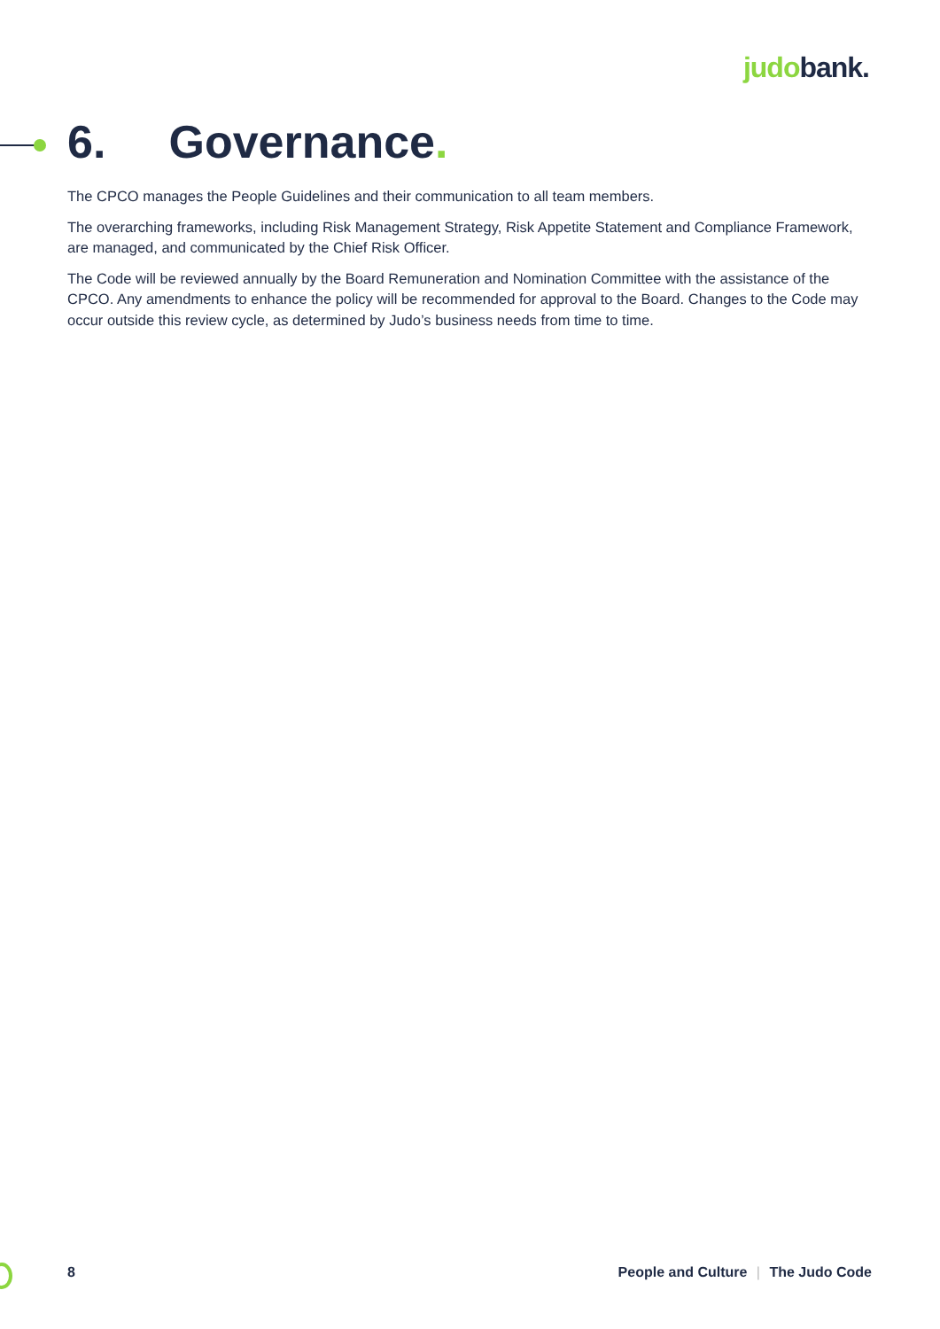judobank.
6. Governance.
The CPCO manages the People Guidelines and their communication to all team members.
The overarching frameworks, including Risk Management Strategy, Risk Appetite Statement and Compliance Framework, are managed, and communicated by the Chief Risk Officer.
The Code will be reviewed annually by the Board Remuneration and Nomination Committee with the assistance of the CPCO. Any amendments to enhance the policy will be recommended for approval to the Board. Changes to the Code may occur outside this review cycle, as determined by Judo’s business needs from time to time.
8 People and Culture | The Judo Code